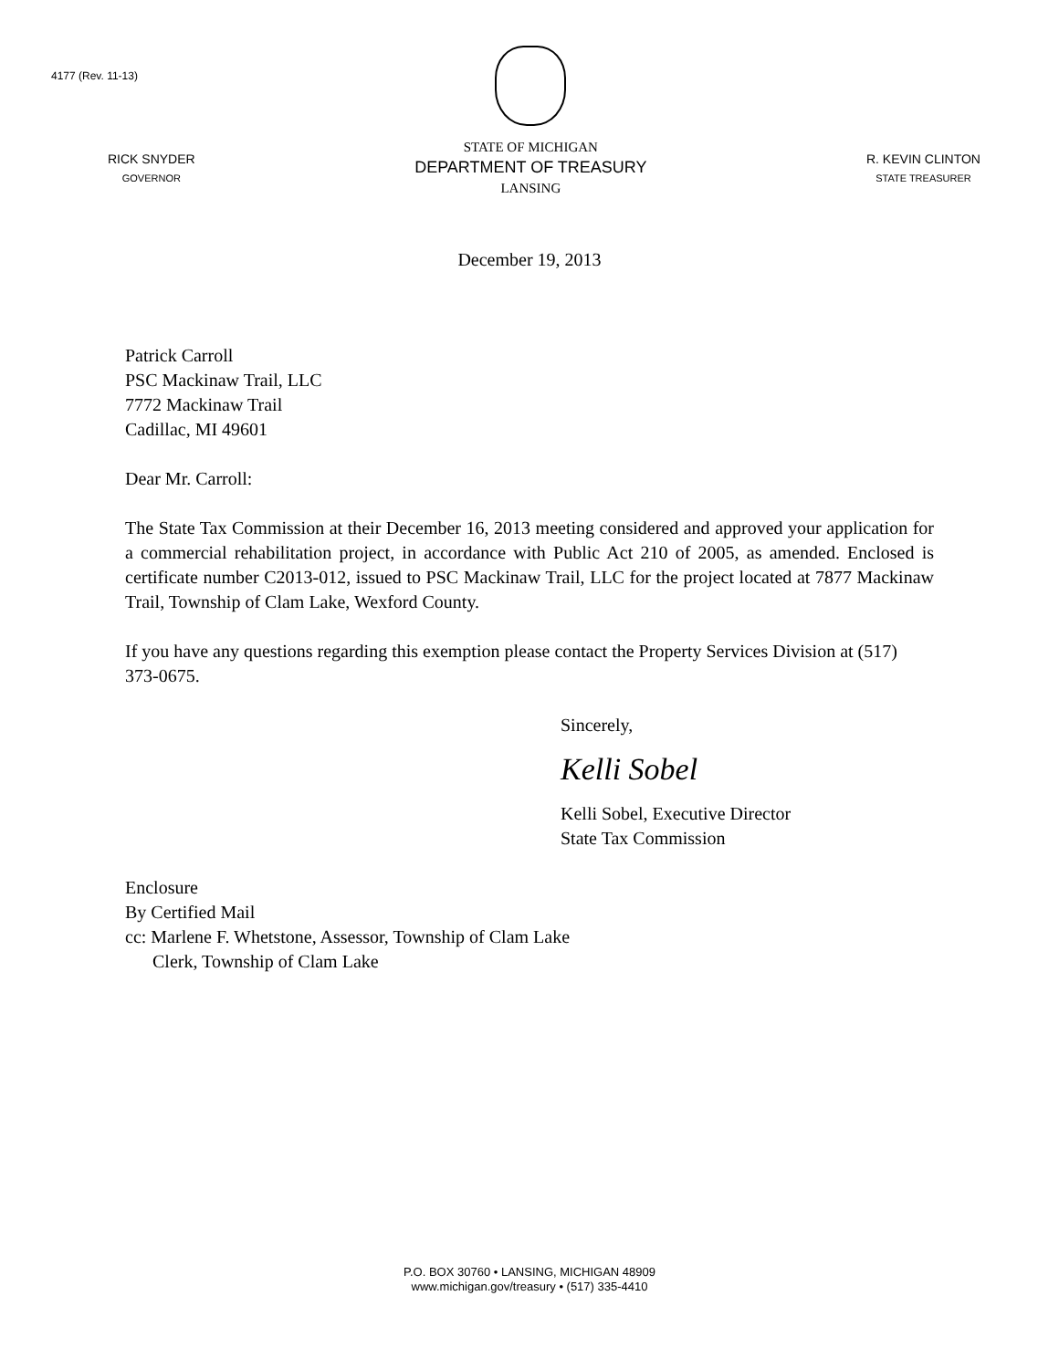4177 (Rev. 11-13)
RICK SNYDER
GOVERNOR
STATE OF MICHIGAN
DEPARTMENT OF TREASURY
LANSING
R. KEVIN CLINTON
STATE TREASURER
December 19, 2013
Patrick Carroll
PSC Mackinaw Trail, LLC
7772 Mackinaw Trail
Cadillac, MI 49601
Dear Mr. Carroll:
The State Tax Commission at their December 16, 2013 meeting considered and approved your application for a commercial rehabilitation project, in accordance with Public Act 210 of 2005, as amended. Enclosed is certificate number C2013-012, issued to PSC Mackinaw Trail, LLC for the project located at 7877 Mackinaw Trail, Township of Clam Lake, Wexford County.
If you have any questions regarding this exemption please contact the Property Services Division at (517) 373-0675.
Sincerely,
Kelli Sobel
Kelli Sobel, Executive Director
State Tax Commission
Enclosure
By Certified Mail
cc: Marlene F. Whetstone, Assessor, Township of Clam Lake
Clerk, Township of Clam Lake
P.O. BOX 30760 • LANSING, MICHIGAN 48909
www.michigan.gov/treasury • (517) 335-4410